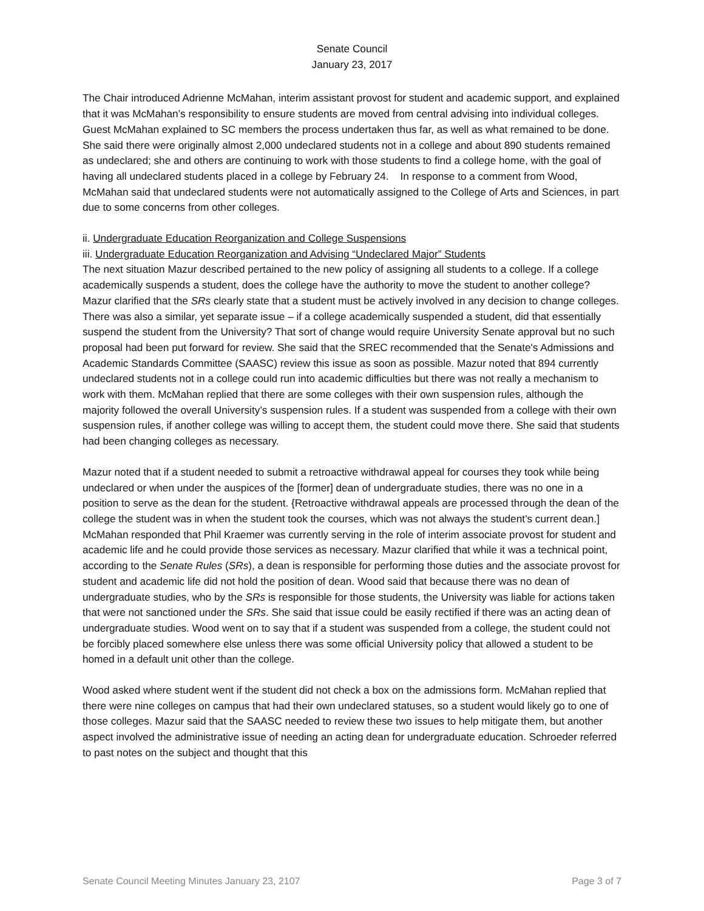Senate Council
January 23, 2017
The Chair introduced Adrienne McMahan, interim assistant provost for student and academic support, and explained that it was McMahan’s responsibility to ensure students are moved from central advising into individual colleges. Guest McMahan explained to SC members the process undertaken thus far, as well as what remained to be done. She said there were originally almost 2,000 undeclared students not in a college and about 890 students remained as undeclared; she and others are continuing to work with those students to find a college home, with the goal of having all undeclared students placed in a college by February 24. In response to a comment from Wood, McMahan said that undeclared students were not automatically assigned to the College of Arts and Sciences, in part due to some concerns from other colleges.
ii. Undergraduate Education Reorganization and College Suspensions
iii. Undergraduate Education Reorganization and Advising “Undeclared Major” Students
The next situation Mazur described pertained to the new policy of assigning all students to a college. If a college academically suspends a student, does the college have the authority to move the student to another college? Mazur clarified that the SRs clearly state that a student must be actively involved in any decision to change colleges. There was also a similar, yet separate issue – if a college academically suspended a student, did that essentially suspend the student from the University? That sort of change would require University Senate approval but no such proposal had been put forward for review. She said that the SREC recommended that the Senate's Admissions and Academic Standards Committee (SAASC) review this issue as soon as possible. Mazur noted that 894 currently undeclared students not in a college could run into academic difficulties but there was not really a mechanism to work with them. McMahan replied that there are some colleges with their own suspension rules, although the majority followed the overall University’s suspension rules. If a student was suspended from a college with their own suspension rules, if another college was willing to accept them, the student could move there. She said that students had been changing colleges as necessary.
Mazur noted that if a student needed to submit a retroactive withdrawal appeal for courses they took while being undeclared or when under the auspices of the [former] dean of undergraduate studies, there was no one in a position to serve as the dean for the student. {Retroactive withdrawal appeals are processed through the dean of the college the student was in when the student took the courses, which was not always the student’s current dean.] McMahan responded that Phil Kraemer was currently serving in the role of interim associate provost for student and academic life and he could provide those services as necessary. Mazur clarified that while it was a technical point, according to the Senate Rules (SRs), a dean is responsible for performing those duties and the associate provost for student and academic life did not hold the position of dean. Wood said that because there was no dean of undergraduate studies, who by the SRs is responsible for those students, the University was liable for actions taken that were not sanctioned under the SRs. She said that issue could be easily rectified if there was an acting dean of undergraduate studies. Wood went on to say that if a student was suspended from a college, the student could not be forcibly placed somewhere else unless there was some official University policy that allowed a student to be homed in a default unit other than the college.
Wood asked where student went if the student did not check a box on the admissions form. McMahan replied that there were nine colleges on campus that had their own undeclared statuses, so a student would likely go to one of those colleges. Mazur said that the SAASC needed to review these two issues to help mitigate them, but another aspect involved the administrative issue of needing an acting dean for undergraduate education. Schroeder referred to past notes on the subject and thought that this
Senate Council Meeting Minutes January 23, 2107 Page 3 of 7